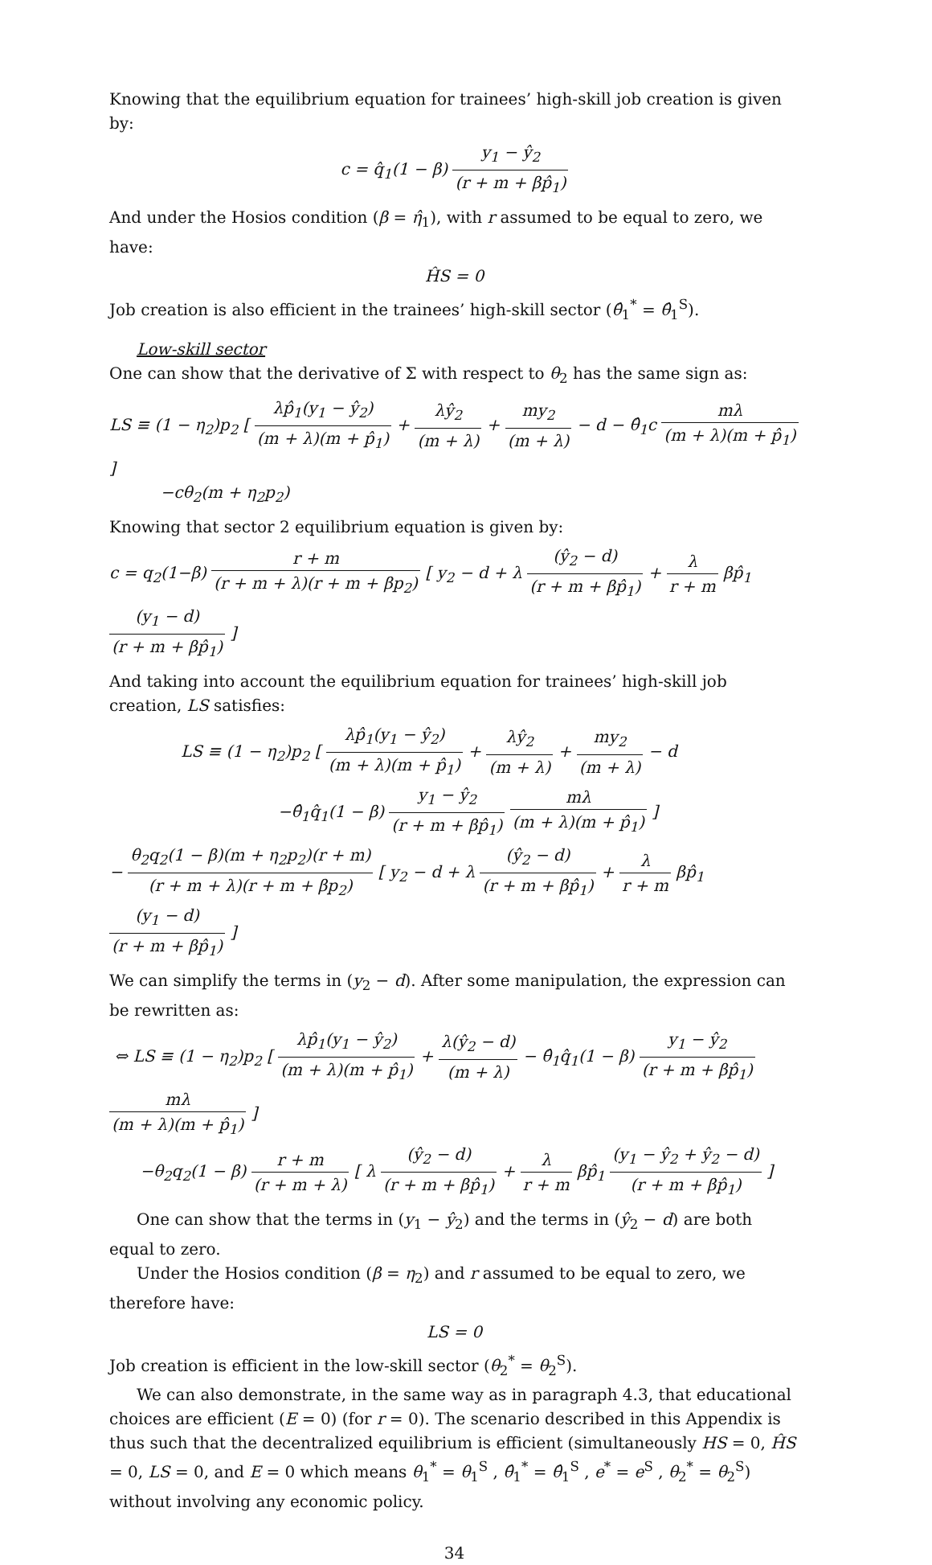Knowing that the equilibrium equation for trainees’ high-skill job creation is given by:
c = q̂<sub>1</sub>(1 − β) y<sub>1</sub> − ŷ<sub>2</sub> (r + m + βp̂<sub>1</sub>)
And under the Hosios condition (β = η̂<sub>1</sub>), with r assumed to be equal to zero, we have:
ĤS = 0
Job creation is also efficient in the trainees’ high-skill sector (θ̂<sub>1</sub><sup>*</sup> = θ̂<sub>1</sub><sup>S</sup>).
Low-skill sector
One can show that the derivative of Σ with respect to θ<sub>2</sub> has the same sign as:
LS ≡ (1 − η<sub>2</sub>)p<sub>2</sub> [ λp̂<sub>1</sub>(y<sub>1</sub> − ŷ<sub>2</sub>) (m + λ)(m + p̂<sub>1</sub>) + λŷ<sub>2</sub> (m + λ) + my<sub>2</sub> (m + λ) − d − θ̂<sub>1</sub>c mλ (m + λ)(m + p̂<sub>1</sub>) ]
−cθ<sub>2</sub>(m + η<sub>2</sub>p<sub>2</sub>)
Knowing that sector 2 equilibrium equation is given by:
c = q<sub>2</sub>(1−β) r + m (r + m + λ)(r + m + βp<sub>2</sub>) [ y<sub>2</sub> − d + λ (ŷ<sub>2</sub> − d) (r + m + βp̂<sub>1</sub>) + λ r + m βp̂<sub>1</sub> (y<sub>1</sub> − d) (r + m + βp̂<sub>1</sub>) ]
And taking into account the equilibrium equation for trainees’ high-skill job creation, LS satisfies:
LS ≡ (1 − η<sub>2</sub>)p<sub>2</sub> [ λp̂<sub>1</sub>(y<sub>1</sub> − ŷ<sub>2</sub>) (m + λ)(m + p̂<sub>1</sub>) + λŷ<sub>2</sub> (m + λ) + my<sub>2</sub> (m + λ) − d
−θ̂<sub>1</sub>q̂<sub>1</sub>(1 − β) y<sub>1</sub> − ŷ<sub>2</sub> (r + m + βp̂<sub>1</sub>) mλ (m + λ)(m + p̂<sub>1</sub>) ]
− θ<sub>2</sub>q<sub>2</sub>(1 − β)(m + η<sub>2</sub>p<sub>2</sub>)(r + m) (r + m + λ)(r + m + βp<sub>2</sub>) [ y<sub>2</sub> − d + λ (ŷ<sub>2</sub> − d) (r + m + βp̂<sub>1</sub>) + λ r + m βp̂<sub>1</sub> (y<sub>1</sub> − d) (r + m + βp̂<sub>1</sub>) ]
We can simplify the terms in (y<sub>2</sub> − d). After some manipulation, the expression can be rewritten as:
⇔ LS ≡ (1 − η<sub>2</sub>)p<sub>2</sub> [ λp̂<sub>1</sub>(y<sub>1</sub> − ŷ<sub>2</sub>) (m + λ)(m + p̂<sub>1</sub>) + λ(ŷ<sub>2</sub> − d) (m + λ) − θ̂<sub>1</sub>q̂<sub>1</sub>(1 − β) y<sub>1</sub> − ŷ<sub>2</sub> (r + m + βp̂<sub>1</sub>) mλ (m + λ)(m + p̂<sub>1</sub>) ]
−θ<sub>2</sub>q<sub>2</sub>(1 − β) r + m (r + m + λ) [ λ (ŷ<sub>2</sub> − d) (r + m + βp̂<sub>1</sub>) + λ r + m βp̂<sub>1</sub> (y<sub>1</sub> − ŷ<sub>2</sub> + ŷ<sub>2</sub> − d) (r + m + βp̂<sub>1</sub>) ]
One can show that the terms in (y<sub>1</sub> − ŷ<sub>2</sub>) and the terms in (ŷ<sub>2</sub> − d) are both equal to zero.
Under the Hosios condition (β = η<sub>2</sub>) and r assumed to be equal to zero, we therefore have:
LS = 0
Job creation is efficient in the low-skill sector (θ<sub>2</sub><sup>*</sup> = θ<sub>2</sub><sup>S</sup>).
We can also demonstrate, in the same way as in paragraph 4.3, that educational choices are efficient (E = 0) (for r = 0). The scenario described in this Appendix is thus such that the decentralized equilibrium is efficient (simultaneously HS = 0, ĤS = 0, LS = 0, and E = 0 which means θ<sub>1</sub><sup>*</sup> = θ<sub>1</sub><sup>S</sup> , θ̂<sub>1</sub><sup>*</sup> = θ̂<sub>1</sub><sup>S</sup> , e<sup>*</sup> = e<sup>S</sup> , θ<sub>2</sub><sup>*</sup> = θ<sub>2</sub><sup>S</sup>) without involving any economic policy.
34